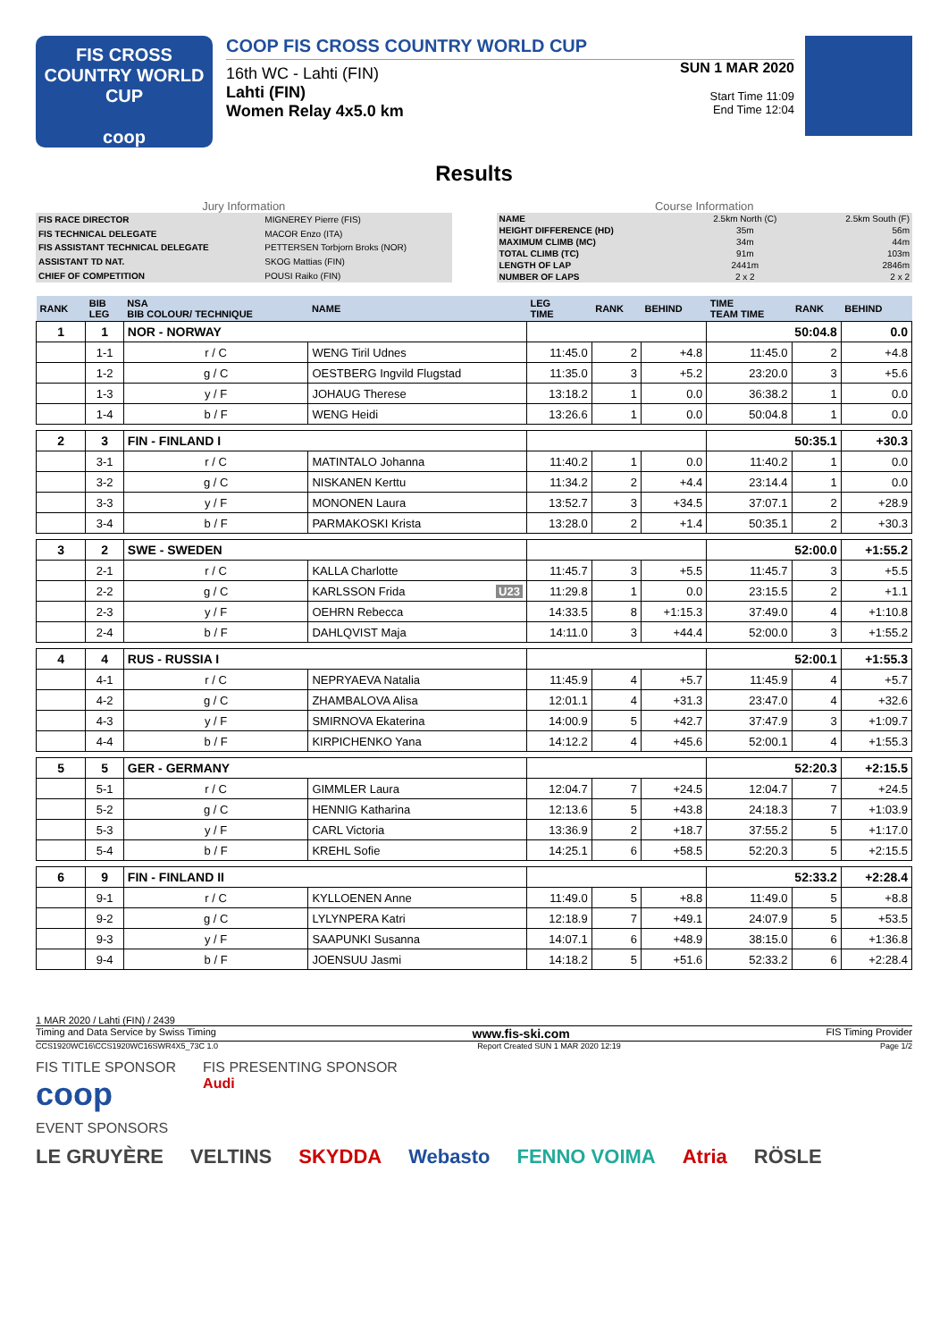FIS CROSS COUNTRY WORLD CUP
coop
COOP FIS CROSS COUNTRY WORLD CUP
16th WC - Lahti (FIN)
Lahti (FIN)
Women Relay 4x5.0 km
SUN 1 MAR 2020
Start Time 11:09
End Time 12:04
Results
Jury Information
| FIS RACE DIRECTOR | MIGNEREY Pierre (FIS) |
| FIS TECHNICAL DELEGATE | MACOR Enzo (ITA) |
| FIS ASSISTANT TECHNICAL DELEGATE | PETTERSEN Torbjorn Broks (NOR) |
| ASSISTANT TD NAT. | SKOG Mattias (FIN) |
| CHIEF OF COMPETITION | POUSI Raiko (FIN) |
Course Information
| NAME | 2.5km North (C) | 2.5km South (F) |
| HEIGHT DIFFERENCE (HD) | 35m | 56m |
| MAXIMUM CLIMB (MC) | 34m | 44m |
| TOTAL CLIMB (TC) | 91m | 103m |
| LENGTH OF LAP | 2441m | 2846m |
| NUMBER OF LAPS | 2 x 2 | 2 x 2 |
| RANK | BIB LEG | NSA BIB COLOUR/ TECHNIQUE | NAME | LEG TIME | RANK | BEHIND | TIME TEAM TIME | RANK | BEHIND |
| --- | --- | --- | --- | --- | --- | --- | --- | --- | --- |
| 1 | 1 | NOR - NORWAY | | | | | 50:04.8 | | 0.0 |
| | 1-1 | r / C | WENG Tiril Udnes | 11:45.0 | 2 | +4.8 | 11:45.0 | 2 | +4.8 |
| | 1-2 | g / C | OESTBERG Ingvild Flugstad | 11:35.0 | 3 | +5.2 | 23:20.0 | 3 | +5.6 |
| | 1-3 | y / F | JOHAUG Therese | 13:18.2 | 1 | 0.0 | 36:38.2 | 1 | 0.0 |
| | 1-4 | b / F | WENG Heidi | 13:26.6 | 1 | 0.0 | 50:04.8 | 1 | 0.0 |
| 2 | 3 | FIN - FINLAND I | | | | | 50:35.1 | | +30.3 |
| | 3-1 | r / C | MATINTALO Johanna | 11:40.2 | 1 | 0.0 | 11:40.2 | 1 | 0.0 |
| | 3-2 | g / C | NISKANEN Kerttu | 11:34.2 | 2 | +4.4 | 23:14.4 | 1 | 0.0 |
| | 3-3 | y / F | MONONEN Laura | 13:52.7 | 3 | +34.5 | 37:07.1 | 2 | +28.9 |
| | 3-4 | b / F | PARMAKOSKI Krista | 13:28.0 | 2 | +1.4 | 50:35.1 | 2 | +30.3 |
| 3 | 2 | SWE - SWEDEN | | | | | 52:00.0 | | +1:55.2 |
| | 2-1 | r / C | KALLA Charlotte | 11:45.7 | 3 | +5.5 | 11:45.7 | 3 | +5.5 |
| | 2-2 | g / C | KARLSSON Frida U23 | 11:29.8 | 1 | 0.0 | 23:15.5 | 2 | +1.1 |
| | 2-3 | y / F | OEHRN Rebecca | 14:33.5 | 8 | +1:15.3 | 37:49.0 | 4 | +1:10.8 |
| | 2-4 | b / F | DAHLQVIST Maja | 14:11.0 | 3 | +44.4 | 52:00.0 | 3 | +1:55.2 |
| 4 | 4 | RUS - RUSSIA I | | | | | 52:00.1 | | +1:55.3 |
| | 4-1 | r / C | NEPRYAEVA Natalia | 11:45.9 | 4 | +5.7 | 11:45.9 | 4 | +5.7 |
| | 4-2 | g / C | ZHAMBALOVA Alisa | 12:01.1 | 4 | +31.3 | 23:47.0 | 4 | +32.6 |
| | 4-3 | y / F | SMIRNOVA Ekaterina | 14:00.9 | 5 | +42.7 | 37:47.9 | 3 | +1:09.7 |
| | 4-4 | b / F | KIRPICHENKO Yana | 14:12.2 | 4 | +45.6 | 52:00.1 | 4 | +1:55.3 |
| 5 | 5 | GER - GERMANY | | | | | 52:20.3 | | +2:15.5 |
| | 5-1 | r / C | GIMMLER Laura | 12:04.7 | 7 | +24.5 | 12:04.7 | 7 | +24.5 |
| | 5-2 | g / C | HENNIG Katharina | 12:13.6 | 5 | +43.8 | 24:18.3 | 7 | +1:03.9 |
| | 5-3 | y / F | CARL Victoria | 13:36.9 | 2 | +18.7 | 37:55.2 | 5 | +1:17.0 |
| | 5-4 | b / F | KREHL Sofie | 14:25.1 | 6 | +58.5 | 52:20.3 | 5 | +2:15.5 |
| 6 | 9 | FIN - FINLAND II | | | | | 52:33.2 | | +2:28.4 |
| | 9-1 | r / C | KYLLOENEN Anne | 11:49.0 | 5 | +8.8 | 11:49.0 | 5 | +8.8 |
| | 9-2 | g / C | LYLYNPERA Katri | 12:18.9 | 7 | +49.1 | 24:07.9 | 5 | +53.5 |
| | 9-3 | y / F | SAAPUNKI Susanna | 14:07.1 | 6 | +48.9 | 38:15.0 | 6 | +1:36.8 |
| | 9-4 | b / F | JOENSUU Jasmi | 14:18.2 | 5 | +51.6 | 52:33.2 | 6 | +2:28.4 |
1 MAR 2020 / Lahti (FIN) / 2439
Timing and Data Service by Swiss Timing www.fis-ski.com FIS Timing Provider
CCS1920WC16\CCS1920WC16SWR4X5_73C 1.0 Report Created SUN 1 MAR 2020 12:19 Page 1/2
FIS TITLE SPONSOR
coop FIS PRESENTING SPONSOR
Audi
EVENT SPONSORS
LE GRUYÈRE VELTINS SKYDDA Webasto FENNO VOIMA Atria RÖSLE